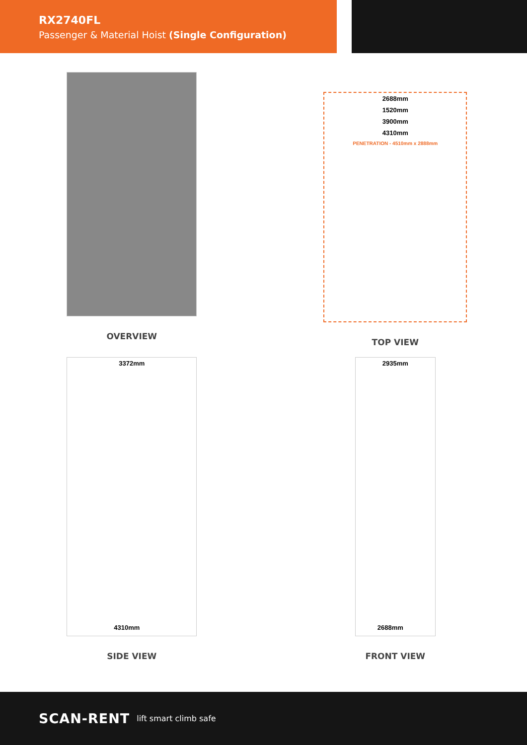RX2740FL
Passenger & Material Hoist (Single Configuration)
OVERVIEW
2688mm
1520mm
3900mm
4310mm
PENETRATION - 4510mm x 2888mm
TOP VIEW
3372mm
4310mm
SIDE VIEW
2935mm
2688mm
FRONT VIEW
SCAN-RENT lift smart climb safe